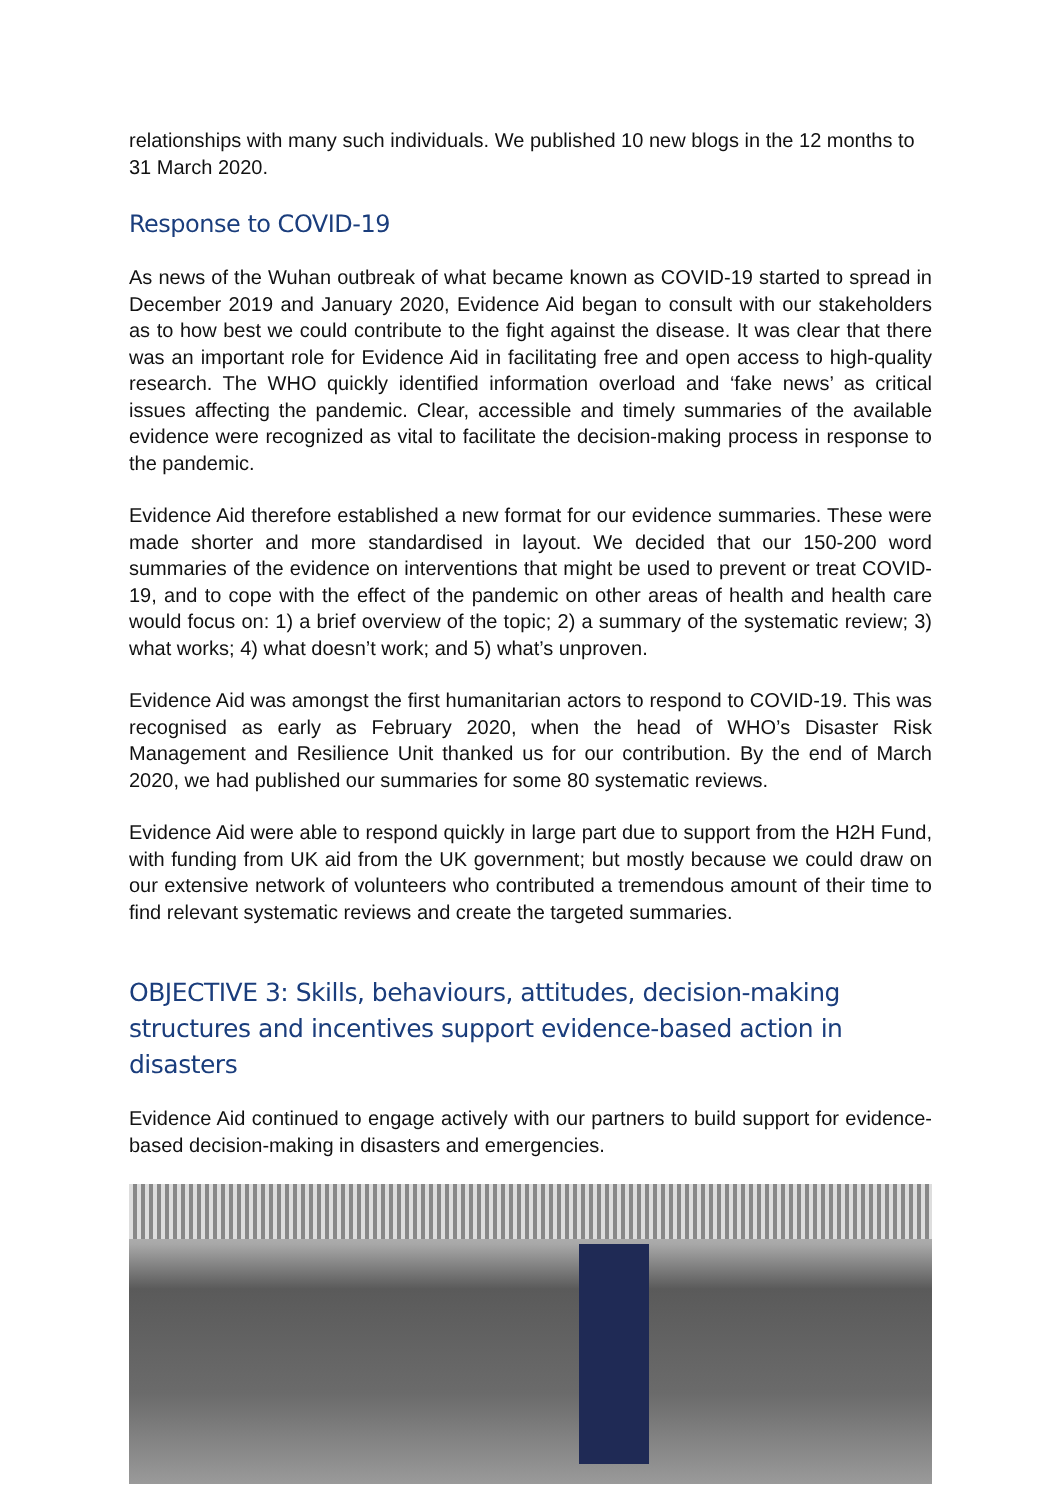relationships with many such individuals. We published 10 new blogs in the 12 months to 31 March 2020.
Response to COVID-19
As news of the Wuhan outbreak of what became known as COVID-19 started to spread in December 2019 and January 2020, Evidence Aid began to consult with our stakeholders as to how best we could contribute to the fight against the disease. It was clear that there was an important role for Evidence Aid in facilitating free and open access to high-quality research. The WHO quickly identified information overload and ‘fake news’ as critical issues affecting the pandemic. Clear, accessible and timely summaries of the available evidence were recognized as vital to facilitate the decision-making process in response to the pandemic.
Evidence Aid therefore established a new format for our evidence summaries. These were made shorter and more standardised in layout. We decided that our 150-200 word summaries of the evidence on interventions that might be used to prevent or treat COVID-19, and to cope with the effect of the pandemic on other areas of health and health care would focus on: 1) a brief overview of the topic; 2) a summary of the systematic review; 3) what works; 4) what doesn’t work; and 5) what’s unproven.
Evidence Aid was amongst the first humanitarian actors to respond to COVID-19. This was recognised as early as February 2020, when the head of WHO’s Disaster Risk Management and Resilience Unit thanked us for our contribution. By the end of March 2020, we had published our summaries for some 80 systematic reviews.
Evidence Aid were able to respond quickly in large part due to support from the H2H Fund, with funding from UK aid from the UK government; but mostly because we could draw on our extensive network of volunteers who contributed a tremendous amount of their time to find relevant systematic reviews and create the targeted summaries.
OBJECTIVE 3: Skills, behaviours, attitudes, decision-making structures and incentives support evidence-based action in disasters
Evidence Aid continued to engage actively with our partners to build support for evidence-based decision-making in disasters and emergencies.